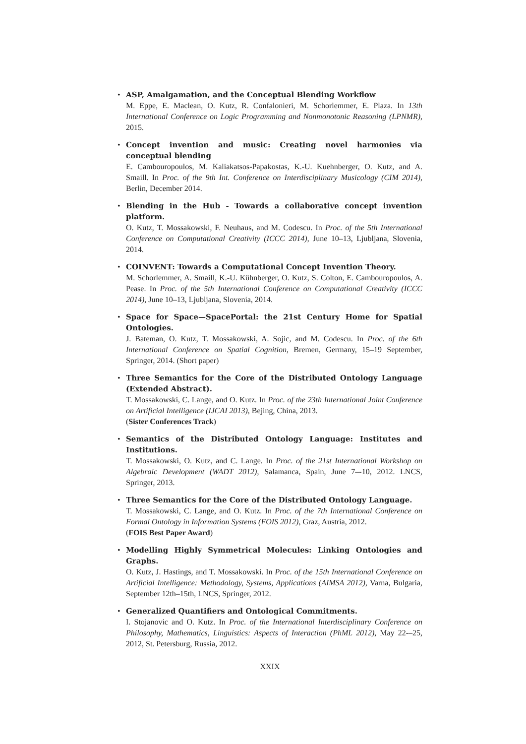• ASP, Amalgamation, and the Conceptual Blending Workflow
M. Eppe, E. Maclean, O. Kutz, R. Confalonieri, M. Schorlemmer, E. Plaza. In 13th International Conference on Logic Programming and Nonmonotonic Reasoning (LPNMR), 2015.
• Concept invention and music: Creating novel harmonies via conceptual blending
E. Cambouropoulos, M. Kaliakatsos-Papakostas, K.-U. Kuehnberger, O. Kutz, and A. Smaill. In Proc. of the 9th Int. Conference on Interdisciplinary Musicology (CIM 2014), Berlin, December 2014.
• Blending in the Hub - Towards a collaborative concept invention platform.
O. Kutz, T. Mossakowski, F. Neuhaus, and M. Codescu. In Proc. of the 5th International Conference on Computational Creativity (ICCC 2014), June 10–13, Ljubljana, Slovenia, 2014.
• COINVENT: Towards a Computational Concept Invention Theory.
M. Schorlemmer, A. Smaill, K.-U. Kühnberger, O. Kutz, S. Colton, E. Cambouropoulos, A. Pease. In Proc. of the 5th International Conference on Computational Creativity (ICCC 2014), June 10–13, Ljubljana, Slovenia, 2014.
• Space for Space—SpacePortal: the 21st Century Home for Spatial Ontologies.
J. Bateman, O. Kutz, T. Mossakowski, A. Sojic, and M. Codescu. In Proc. of the 6th International Conference on Spatial Cognition, Bremen, Germany, 15–19 September, Springer, 2014. (Short paper)
• Three Semantics for the Core of the Distributed Ontology Language (Extended Abstract).
T. Mossakowski, C. Lange, and O. Kutz. In Proc. of the 23th International Joint Conference on Artificial Intelligence (IJCAI 2013), Bejing, China, 2013.
(Sister Conferences Track)
• Semantics of the Distributed Ontology Language: Institutes and Institutions.
T. Mossakowski, O. Kutz, and C. Lange. In Proc. of the 21st International Workshop on Algebraic Development (WADT 2012), Salamanca, Spain, June 7–-10, 2012. LNCS, Springer, 2013.
• Three Semantics for the Core of the Distributed Ontology Language.
T. Mossakowski, C. Lange, and O. Kutz. In Proc. of the 7th International Conference on Formal Ontology in Information Systems (FOIS 2012), Graz, Austria, 2012.
(FOIS Best Paper Award)
• Modelling Highly Symmetrical Molecules: Linking Ontologies and Graphs.
O. Kutz, J. Hastings, and T. Mossakowski. In Proc. of the 15th International Conference on Artificial Intelligence: Methodology, Systems, Applications (AIMSA 2012), Varna, Bulgaria, September 12th–15th, LNCS, Springer, 2012.
• Generalized Quantifiers and Ontological Commitments.
I. Stojanovic and O. Kutz. In Proc. of the International Interdisciplinary Conference on Philosophy, Mathematics, Linguistics: Aspects of Interaction (PhML 2012), May 22-–25, 2012, St. Petersburg, Russia, 2012.
XXIX